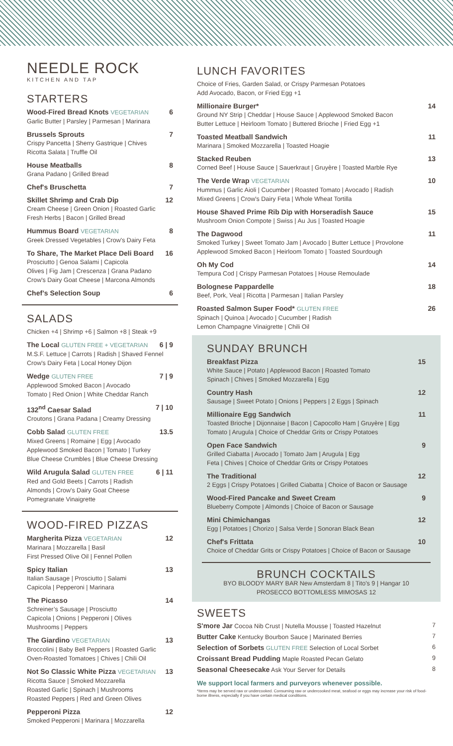NEEDLE ROCK
KITCHEN AND TAP
STARTERS
Wood-Fired Bread Knots VEGETARIAN 6
Garlic Butter | Parsley | Parmesan | Marinara
Brussels Sprouts 7
Crispy Pancetta | Sherry Gastrique | Chives
Ricotta Salata | Truffle Oil
House Meatballs 8
Grana Padano | Grilled Bread
Chef's Bruschetta 7
Skillet Shrimp and Crab Dip 12
Cream Cheese | Green Onion | Roasted Garlic
Fresh Herbs | Bacon | Grilled Bread
Hummus Board VEGETARIAN 8
Greek Dressed Vegetables | Crow's Dairy Feta
To Share, The Market Place Deli Board 16
Prosciutto | Genoa Salami | Capicola
Olives | Fig Jam | Crescenza | Grana Padano
Crow's Dairy Goat Cheese | Marcona Almonds
Chef’s Selection Soup 6
SALADS
Chicken +4 | Shrimp +6 | Salmon +8 | Steak +9
The Local GLUTEN FREE + VEGETARIAN 6 | 9
M.S.F. Lettuce | Carrots | Radish | Shaved Fennel
Crow's Dairy Feta | Local Honey Dijon
Wedge GLUTEN FREE 7 | 9
Applewood Smoked Bacon | Avocado
Tomato | Red Onion | White Cheddar Ranch
132<sup>nd</sup> Caesar Salad 7 | 10
Croutons | Grana Padana | Creamy Dressing
Cobb Salad GLUTEN FREE 13.5
Mixed Greens | Romaine | Egg | Avocado
Applewood Smoked Bacon | Tomato | Turkey
Blue Cheese Crumbles | Blue Cheese Dressing
Wild Arugula Salad GLUTEN FREE 6 | 11
Red and Gold Beets | Carrots | Radish
Almonds | Crow's Dairy Goat Cheese
Pomegranate Vinaigrette
WOOD-FIRED PIZZAS
Margherita Pizza VEGETARIAN 12
Marinara | Mozzarella | Basil
First Pressed Olive Oil | Fennel Pollen
Spicy Italian 13
Italian Sausage | Prosciutto | Salami
Capicola | Pepperoni | Marinara
The Picasso 14
Schreiner’s Sausage | Prosciutto
Capicola | Onions | Pepperoni | Olives
Mushrooms | Peppers
The Giardino VEGETARIAN 13
Broccolini | Baby Bell Peppers | Roasted Garlic
Oven-Roasted Tomatoes | Chives | Chili Oil
Not So Classic White Pizza VEGETARIAN 13
Ricotta Sauce | Smoked Mozzarella
Roasted Garlic | Spinach | Mushrooms
Roasted Peppers | Red and Green Olives
Pepperoni Pizza 12
Smoked Pepperoni | Marinara | Mozzarella
LUNCH FAVORITES
Choice of Fries, Garden Salad, or Crispy Parmesan Potatoes
Add Avocado, Bacon, or Fried Egg +1
Millionaire Burger* 14
Ground NY Strip | Cheddar | House Sauce | Applewood Smoked Bacon
Butter Lettuce | Heirloom Tomato | Buttered Brioche | Fried Egg +1
Toasted Meatball Sandwich 11
Marinara | Smoked Mozzarella | Toasted Hoagie
Stacked Reuben 13
Corned Beef | House Sauce | Sauerkraut | Gruyère | Toasted Marble Rye
The Verde Wrap VEGETARIAN 10
Hummus | Garlic Aioli | Cucumber | Roasted Tomato | Avocado | Radish
Mixed Greens | Crow's Dairy Feta | Whole Wheat Tortilla
House Shaved Prime Rib Dip with Horseradish Sauce 15
Mushroom Onion Compote | Swiss | Au Jus | Toasted Hoagie
The Dagwood 11
Smoked Turkey | Sweet Tomato Jam | Avocado | Butter Lettuce | Provolone
Applewood Smoked Bacon | Heirloom Tomato | Toasted Sourdough
Oh My Cod 14
Tempura Cod | Crispy Parmesan Potatoes | House Remoulade
Bolognese Pappardelle 18
Beef, Pork, Veal | Ricotta | Parmesan | Italian Parsley
Roasted Salmon Super Food* GLUTEN FREE 26
Spinach | Quinoa | Avocado | Cucumber | Radish
Lemon Champagne Vinaigrette | Chili Oil
SUNDAY BRUNCH
Breakfast Pizza 15
White Sauce | Potato | Applewood Bacon | Roasted Tomato
Spinach | Chives | Smoked Mozzarella | Egg
Country Hash 12
Sausage | Sweet Potato | Onions | Peppers | 2 Eggs | Spinach
Millionaire Egg Sandwich 11
Toasted Brioche | Dijonnaise | Bacon | Capocollo Ham | Gruyère | Egg
Tomato | Arugula | Choice of Cheddar Grits or Crispy Potatoes
Open Face Sandwich 9
Grilled Ciabatta | Avocado | Tomato Jam | Arugula | Egg
Feta | Chives | Choice of Cheddar Grits or Crispy Potatoes
The Traditional 12
2 Eggs | Crispy Potatoes | Grilled Ciabatta | Choice of Bacon or Sausage
Wood-Fired Pancake and Sweet Cream 9
Blueberry Compote | Almonds | Choice of Bacon or Sausage
Mini Chimichangas 12
Egg | Potatoes | Chorizo | Salsa Verde | Sonoran Black Bean
Chef's Frittata 10
Choice of Cheddar Grits or Crispy Potatoes | Choice of Bacon or Sausage
BRUNCH COCKTAILS
BYO BLOODY MARY BAR New Amsterdam 8 | Tito's 9 | Hangar 10
PROSECCO BOTTOMLESS MIMOSAS 12
SWEETS
S'more Jar Cocoa Nib Crust | Nutella Mousse | Toasted Hazelnut 7
Butter Cake Kentucky Bourbon Sauce | Marinated Berries 7
Selection of Sorbets GLUTEN FREE Selection of Local Sorbet 6
Croissant Bread Pudding Maple Roasted Pecan Gelato 9
Seasonal Cheesecake Ask Your Server for Details 8
We support local farmers and purveyors whenever possible.
*Items may be served raw or undercooked. Consuming raw or undercooked meat, seafood or eggs may increase your risk of food-borne illness, especially if you have certain medical conditions.